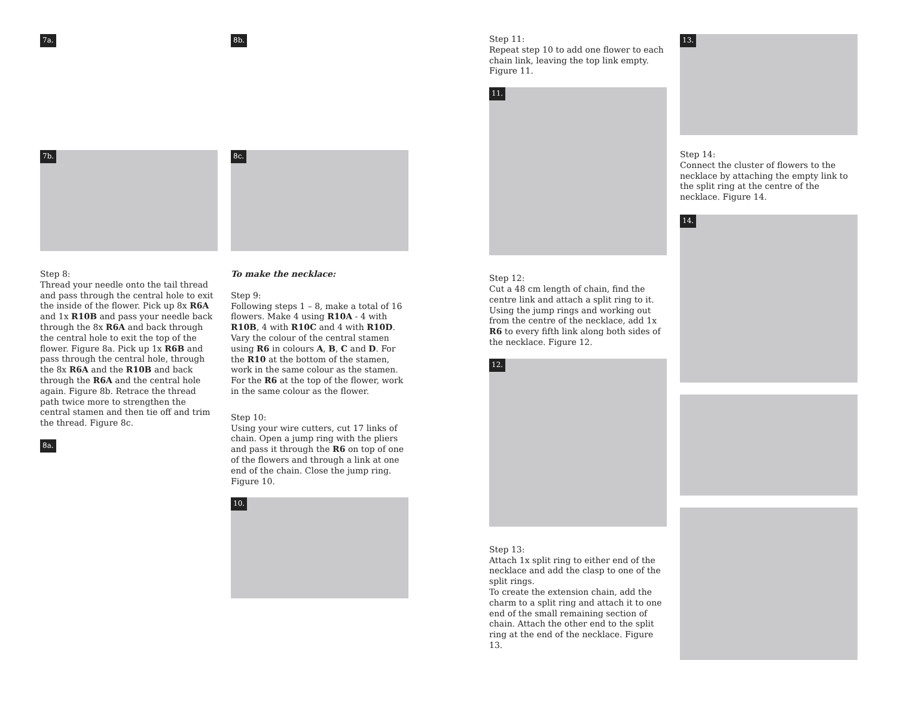7a.
7b.
Step 8:
Thread your needle onto the tail thread and pass through the central hole to exit the inside of the flower. Pick up 8x R6A and 1x R10B and pass your needle back through the 8x R6A and back through the central hole to exit the top of the flower. Figure 8a. Pick up 1x R6B and pass through the central hole, through the 8x R6A and the R10B and back through the R6A and the central hole again. Figure 8b. Retrace the thread path twice more to strengthen the central stamen and then tie off and trim the thread. Figure 8c.
8a.
8b.
8c.
To make the necklace:
Step 9:
Following steps 1 – 8, make a total of 16 flowers. Make 4 using R10A - 4 with R10B, 4 with R10C and 4 with R10D. Vary the colour of the central stamen using R6 in colours A, B, C and D. For the R10 at the bottom of the stamen, work in the same colour as the stamen. For the R6 at the top of the flower, work in the same colour as the flower.
Step 10:
Using your wire cutters, cut 17 links of chain. Open a jump ring with the pliers and pass it through the R6 on top of one of the flowers and through a link at one end of the chain. Close the jump ring. Figure 10.
10.
Step 11:
Repeat step 10 to add one flower to each chain link, leaving the top link empty. Figure 11.
11.
Step 12:
Cut a 48 cm length of chain, find the centre link and attach a split ring to it.
Using the jump rings and working out from the centre of the necklace, add 1x R6 to every fifth link along both sides of the necklace. Figure 12.
12.
Step 13:
Attach 1x split ring to either end of the necklace and add the clasp to one of the split rings.
To create the extension chain, add the charm to a split ring and attach it to one end of the small remaining section of chain. Attach the other end to the split ring at the end of the necklace. Figure 13.
13.
Step 14:
Connect the cluster of flowers to the necklace by attaching the empty link to the split ring at the centre of the necklace. Figure 14.
14.